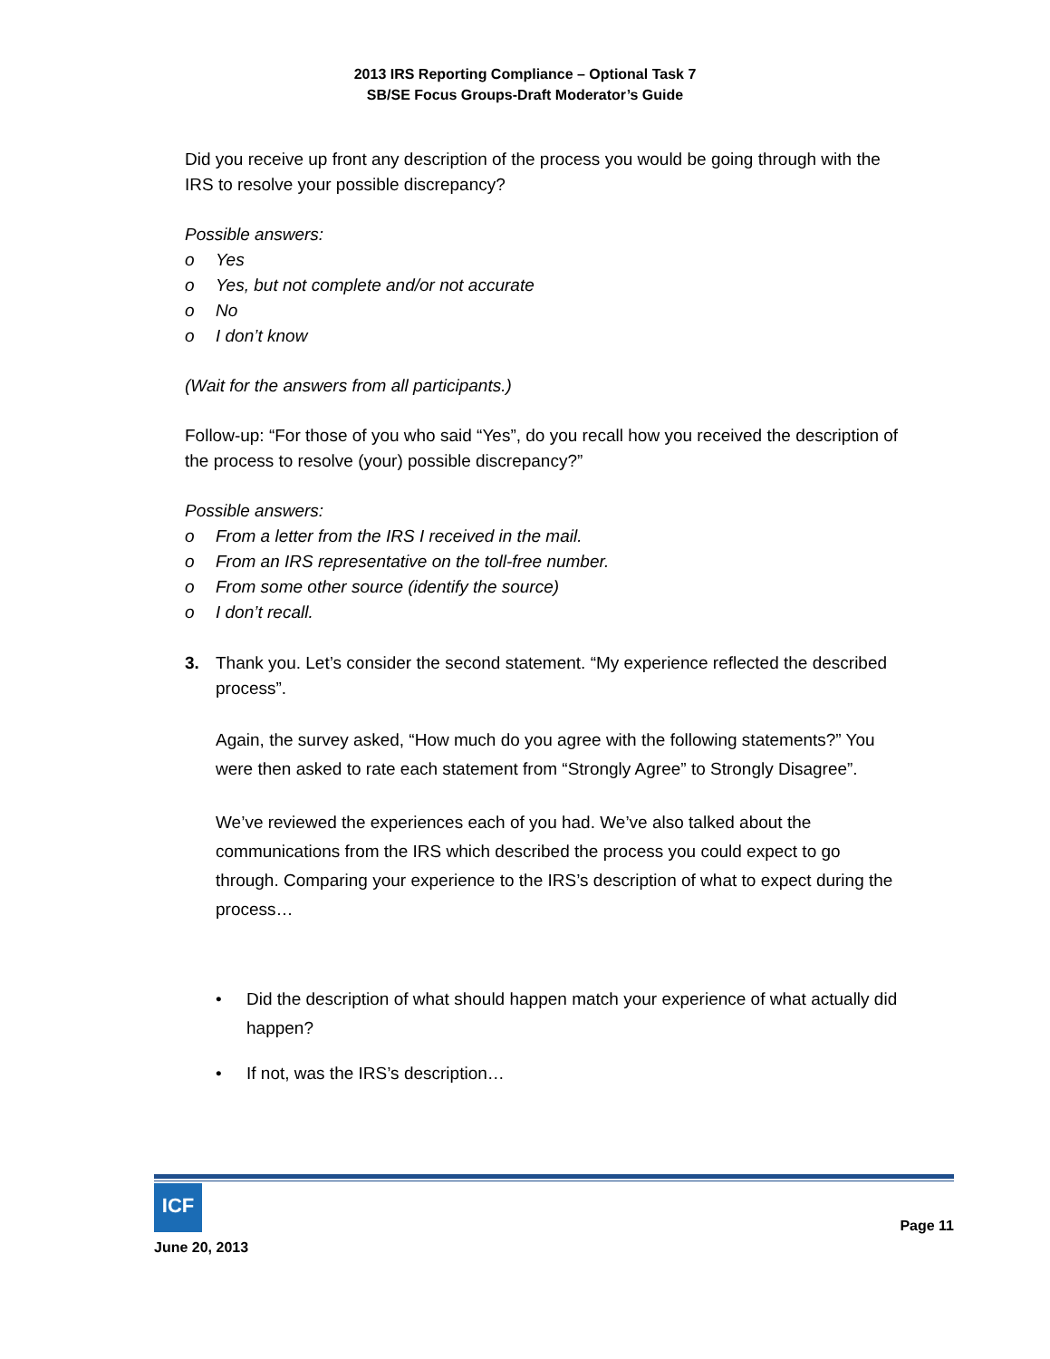2013 IRS Reporting Compliance – Optional Task 7
SB/SE Focus Groups-Draft Moderator’s Guide
Did you receive up front any description of the process you would be going through with the IRS to resolve your possible discrepancy?
Possible answers:
o Yes
o Yes, but not complete and/or not accurate
o No
o I don’t know
(Wait for the answers from all participants.)
Follow-up: “For those of you who said “Yes”, do you recall how you received the description of the process to resolve (your) possible discrepancy?”
Possible answers:
o From a letter from the IRS I received in the mail.
o From an IRS representative on the toll-free number.
o From some other source (identify the source)
o I don’t recall.
3.
Thank you. Let’s consider the second statement. “My experience reflected the described process”.
Again, the survey asked, “How much do you agree with the following statements?” You were then asked to rate each statement from “Strongly Agree” to Strongly Disagree”.
We’ve reviewed the experiences each of you had. We’ve also talked about the communications from the IRS which described the process you could expect to go through. Comparing your experience to the IRS’s description of what to expect during the process…
• Did the description of what should happen match your experience of what actually did happen?
• If not, was the IRS’s description…
ICF
Page 11
June 20, 2013